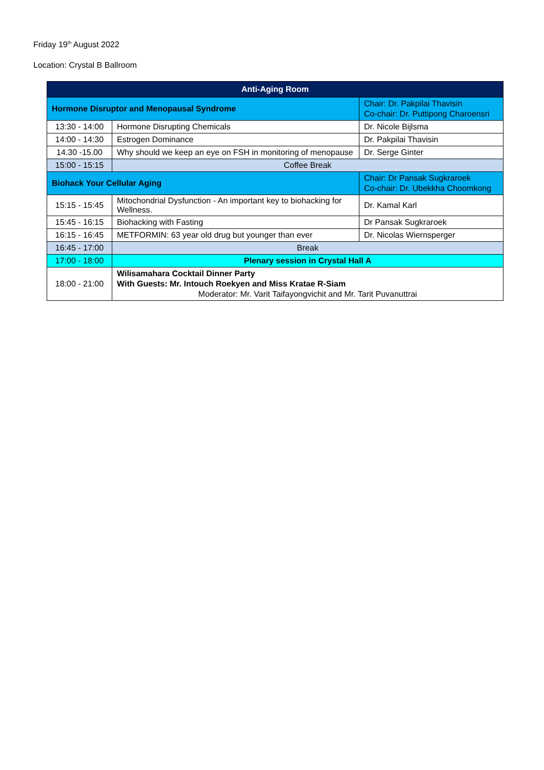Friday 19<sup>th</sup> August 2022
Location: Crystal B Ballroom
| Anti-Aging Room | | |
| Hormone Disruptor and Menopausal Syndrome | | Chair: Dr. Pakpilai Thavisin Co-chair: Dr. Puttipong Charoensri |
| 13:30 - 14:00 | Hormone Disrupting Chemicals | Dr. Nicole Bijlsma |
| 14:00 - 14:30 | Estrogen Dominance | Dr. Pakpilai Thavisin |
| 14.30 -15.00 | Why should we keep an eye on FSH in monitoring of menopause | Dr. Serge Ginter |
| 15:00 - 15:15 | Coffee Break | |
| Biohack Your Cellular Aging | | Chair: Dr Pansak Sugkraroek Co-chair: Dr. Ubekkha Choomkong |
| 15:15 - 15:45 | Mitochondrial Dysfunction - An important key to biohacking for Wellness. | Dr. Kamal Karl |
| 15:45 - 16:15 | Biohacking with Fasting | Dr Pansak Sugkraroek |
| 16:15 - 16:45 | METFORMIN: 63 year old drug but younger than ever | Dr. Nicolas Wiernsperger |
| 16:45 - 17:00 | Break | |
| 17:00 - 18:00 | Plenary session in Crystal Hall A | |
| 18:00 - 21:00 | Wilisamahara Cocktail Dinner Party With Guests: Mr. Intouch Roekyen and Miss Kratae R-Siam Moderator: Mr. Varit Taifayongvichit and Mr. Tarit Puvanuttrai | |